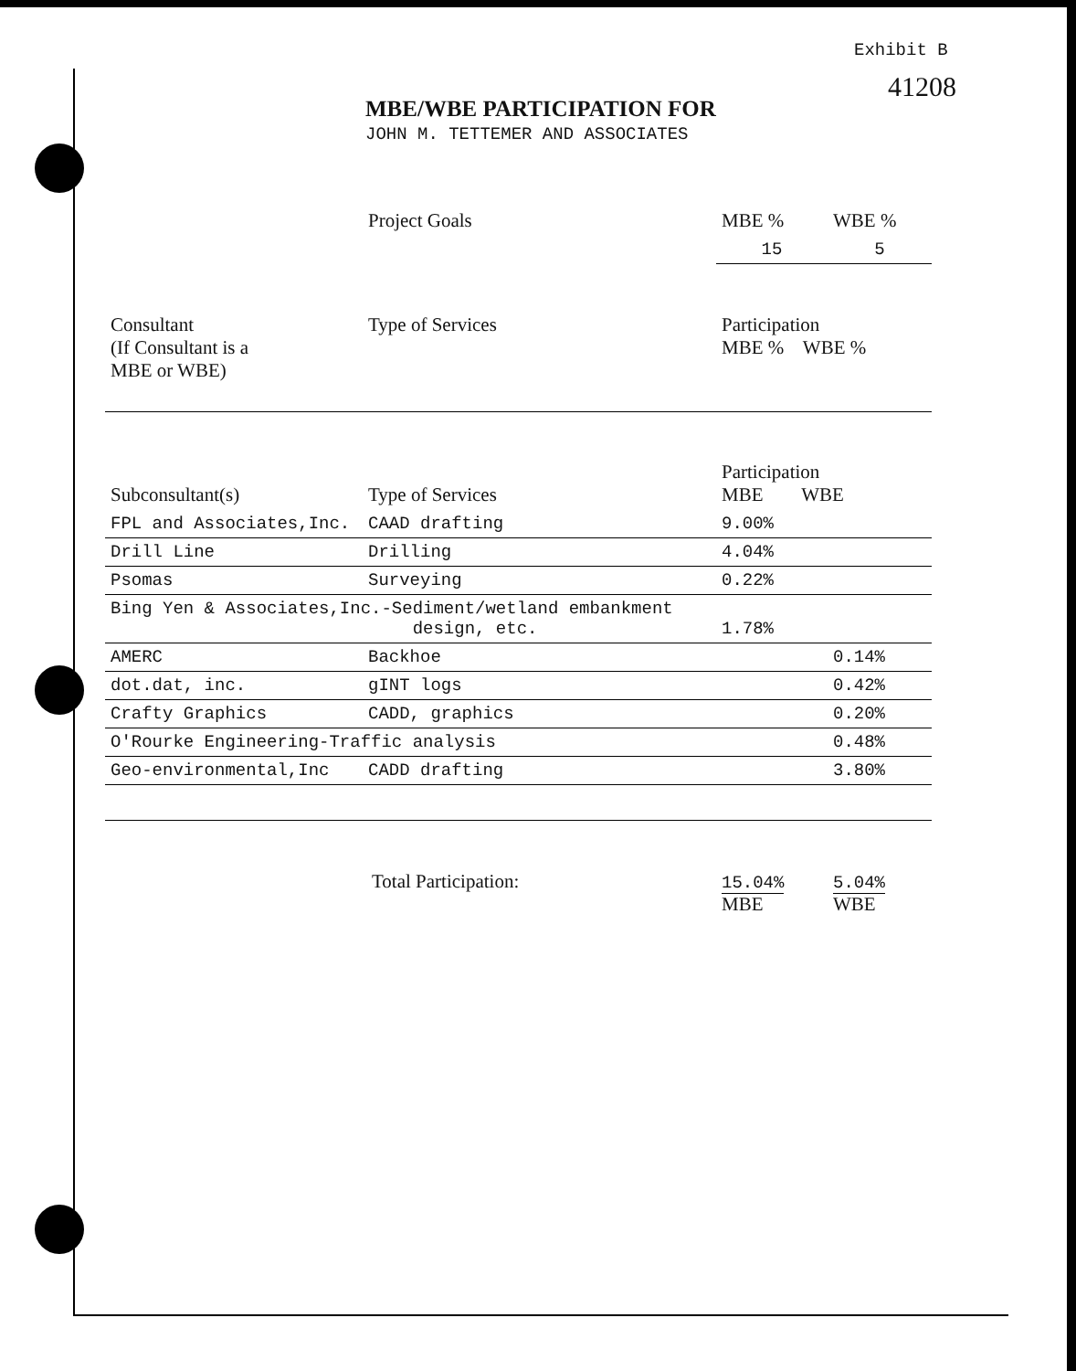Exhibit B
41208
MBE/WBE PARTICIPATION FOR
JOHN M. TETTEMER AND ASSOCIATES
| | Project Goals | MBE % | WBE % |
| | | 15 | 5 |
| Consultant (If Consultant is a MBE or WBE) | Type of Services | Participation MBE % WBE % | |
| Subconsultant(s) | Type of Services | Participation MBE WBE | |
| FPL and Associates,Inc. | CAAD drafting | 9.00% | |
| Drill Line | Drilling | 4.04% | |
| Psomas | Surveying | 0.22% | |
| Bing Yen & Associates,Inc.-Sediment/wetland embankment design, etc. | | 1.78% | |
| AMERC | Backhoe | | 0.14% |
| dot.dat, inc. | gINT logs | | 0.42% |
| Crafty Graphics | CADD, graphics | | 0.20% |
| O'Rourke Engineering-Traffic analysis | | | 0.48% |
| Geo-environmental,Inc | CADD drafting | | 3.80% |
| | Total Participation: | 15.04% MBE | 5.04% WBE |